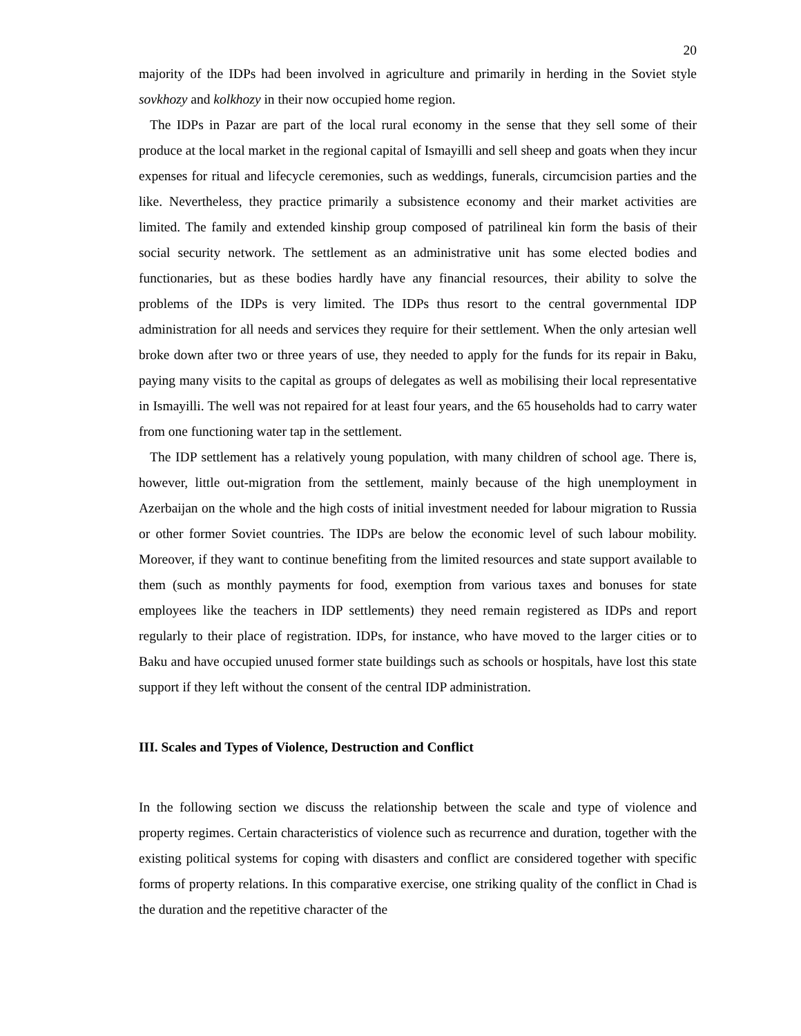20
majority of the IDPs had been involved in agriculture and primarily in herding in the Soviet style sovkhozy and kolkhozy in their now occupied home region.
The IDPs in Pazar are part of the local rural economy in the sense that they sell some of their produce at the local market in the regional capital of Ismayilli and sell sheep and goats when they incur expenses for ritual and lifecycle ceremonies, such as weddings, funerals, circumcision parties and the like. Nevertheless, they practice primarily a subsistence economy and their market activities are limited. The family and extended kinship group composed of patrilineal kin form the basis of their social security network. The settlement as an administrative unit has some elected bodies and functionaries, but as these bodies hardly have any financial resources, their ability to solve the problems of the IDPs is very limited. The IDPs thus resort to the central governmental IDP administration for all needs and services they require for their settlement. When the only artesian well broke down after two or three years of use, they needed to apply for the funds for its repair in Baku, paying many visits to the capital as groups of delegates as well as mobilising their local representative in Ismayilli. The well was not repaired for at least four years, and the 65 households had to carry water from one functioning water tap in the settlement.
The IDP settlement has a relatively young population, with many children of school age. There is, however, little out-migration from the settlement, mainly because of the high unemployment in Azerbaijan on the whole and the high costs of initial investment needed for labour migration to Russia or other former Soviet countries. The IDPs are below the economic level of such labour mobility. Moreover, if they want to continue benefiting from the limited resources and state support available to them (such as monthly payments for food, exemption from various taxes and bonuses for state employees like the teachers in IDP settlements) they need remain registered as IDPs and report regularly to their place of registration. IDPs, for instance, who have moved to the larger cities or to Baku and have occupied unused former state buildings such as schools or hospitals, have lost this state support if they left without the consent of the central IDP administration.
III. Scales and Types of Violence, Destruction and Conflict
In the following section we discuss the relationship between the scale and type of violence and property regimes. Certain characteristics of violence such as recurrence and duration, together with the existing political systems for coping with disasters and conflict are considered together with specific forms of property relations. In this comparative exercise, one striking quality of the conflict in Chad is the duration and the repetitive character of the